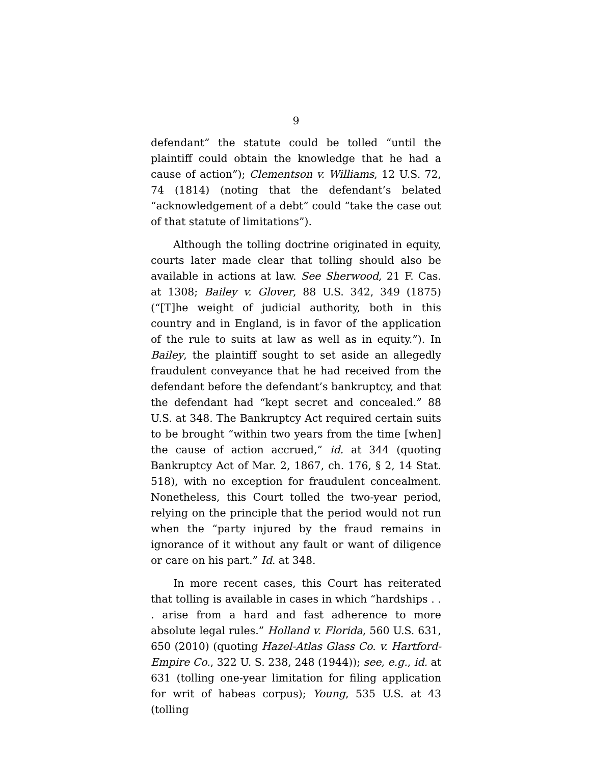9
defendant” the statute could be tolled “until the plaintiff could obtain the knowledge that he had a cause of action”); Clementson v. Williams, 12 U.S. 72, 74 (1814) (noting that the defendant’s belated “acknowledgement of a debt” could “take the case out of that statute of limitations”).
Although the tolling doctrine originated in equity, courts later made clear that tolling should also be available in actions at law. See Sherwood, 21 F. Cas. at 1308; Bailey v. Glover, 88 U.S. 342, 349 (1875) (“[T]he weight of judicial authority, both in this country and in England, is in favor of the application of the rule to suits at law as well as in equity.”). In Bailey, the plaintiff sought to set aside an allegedly fraudulent conveyance that he had received from the defendant before the defendant’s bankruptcy, and that the defendant had “kept secret and concealed.” 88 U.S. at 348. The Bankruptcy Act required certain suits to be brought “within two years from the time [when] the cause of action accrued,” id. at 344 (quoting Bankruptcy Act of Mar. 2, 1867, ch. 176, § 2, 14 Stat. 518), with no exception for fraudulent concealment. Nonetheless, this Court tolled the two-year period, relying on the principle that the period would not run when the “party injured by the fraud remains in ignorance of it without any fault or want of diligence or care on his part.” Id. at 348.
In more recent cases, this Court has reiterated that tolling is available in cases in which “hardships . . . arise from a hard and fast adherence to more absolute legal rules.” Holland v. Florida, 560 U.S. 631, 650 (2010) (quoting Hazel-Atlas Glass Co. v. Hartford-Empire Co., 322 U. S. 238, 248 (1944)); see, e.g., id. at 631 (tolling one-year limitation for filing application for writ of habeas corpus); Young, 535 U.S. at 43 (tolling